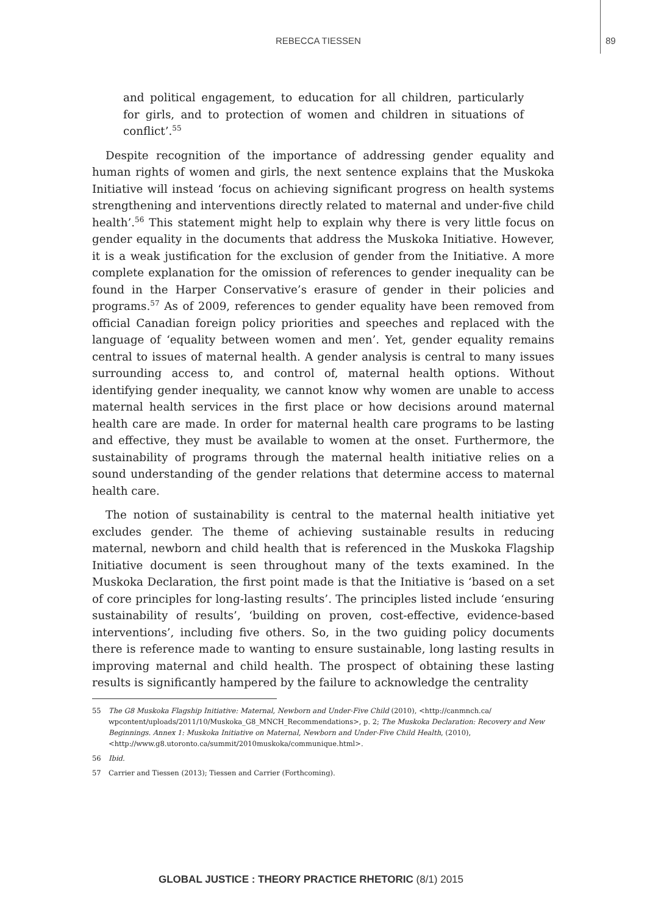REBECCA TIESSEN 89
and political engagement, to education for all children, particularly for girls, and to protection of women and children in situations of conflict’.<sup>55</sup>
Despite recognition of the importance of addressing gender equality and human rights of women and girls, the next sentence explains that the Muskoka Initiative will instead ‘focus on achieving significant progress on health systems strengthening and interventions directly related to maternal and under-five child health’.<sup>56</sup> This statement might help to explain why there is very little focus on gender equality in the documents that address the Muskoka Initiative. However, it is a weak justification for the exclusion of gender from the Initiative. A more complete explanation for the omission of references to gender inequality can be found in the Harper Conservative’s erasure of gender in their policies and programs.<sup>57</sup> As of 2009, references to gender equality have been removed from official Canadian foreign policy priorities and speeches and replaced with the language of ‘equality between women and men’. Yet, gender equality remains central to issues of maternal health. A gender analysis is central to many issues surrounding access to, and control of, maternal health options. Without identifying gender inequality, we cannot know why women are unable to access maternal health services in the first place or how decisions around maternal health care are made. In order for maternal health care programs to be lasting and effective, they must be available to women at the onset. Furthermore, the sustainability of programs through the maternal health initiative relies on a sound understanding of the gender relations that determine access to maternal health care.
The notion of sustainability is central to the maternal health initiative yet excludes gender. The theme of achieving sustainable results in reducing maternal, newborn and child health that is referenced in the Muskoka Flagship Initiative document is seen throughout many of the texts examined. In the Muskoka Declaration, the first point made is that the Initiative is ‘based on a set of core principles for long-lasting results’. The principles listed include ‘ensuring sustainability of results’, ‘building on proven, cost-effective, evidence-based interventions’, including five others. So, in the two guiding policy documents there is reference made to wanting to ensure sustainable, long lasting results in improving maternal and child health. The prospect of obtaining these lasting results is significantly hampered by the failure to acknowledge the centrality
55 The G8 Muskoka Flagship Initiative: Maternal, Newborn and Under-Five Child (2010), <http://canmnch.ca/ wpcontent/uploads/2011/10/Muskoka_G8_MNCH_Recommendations>, p. 2; The Muskoka Declaration: Recovery and New Beginnings. Annex 1: Muskoka Initiative on Maternal, Newborn and Under-Five Child Health, (2010), <http://www.g8.utoronto.ca/summit/2010muskoka/communique.html>.
56 Ibid.
57 Carrier and Tiessen (2013); Tiessen and Carrier (Forthcoming).
GLOBAL JUSTICE : THEORY PRACTICE RHETORIC (8/1) 2015